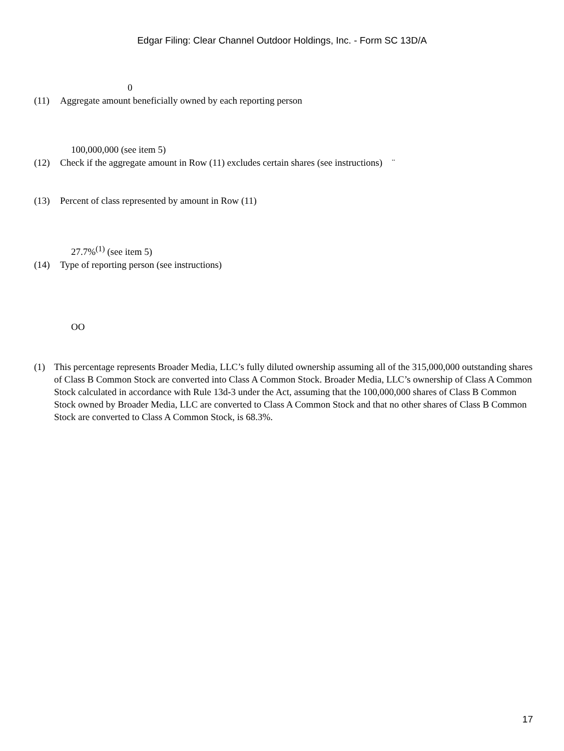Edgar Filing: Clear Channel Outdoor Holdings, Inc. - Form SC 13D/A
0
(11) Aggregate amount beneficially owned by each reporting person
100,000,000 (see item 5)
(12) Check if the aggregate amount in Row (11) excludes certain shares (see instructions) ¨
(13) Percent of class represented by amount in Row (11)
27.7%<sup>(1)</sup> (see item 5)
(14) Type of reporting person (see instructions)
OO
(1) This percentage represents Broader Media, LLC’s fully diluted ownership assuming all of the 315,000,000 outstanding shares of Class B Common Stock are converted into Class A Common Stock. Broader Media, LLC’s ownership of Class A Common Stock calculated in accordance with Rule 13d-3 under the Act, assuming that the 100,000,000 shares of Class B Common Stock owned by Broader Media, LLC are converted to Class A Common Stock and that no other shares of Class B Common Stock are converted to Class A Common Stock, is 68.3%.
17